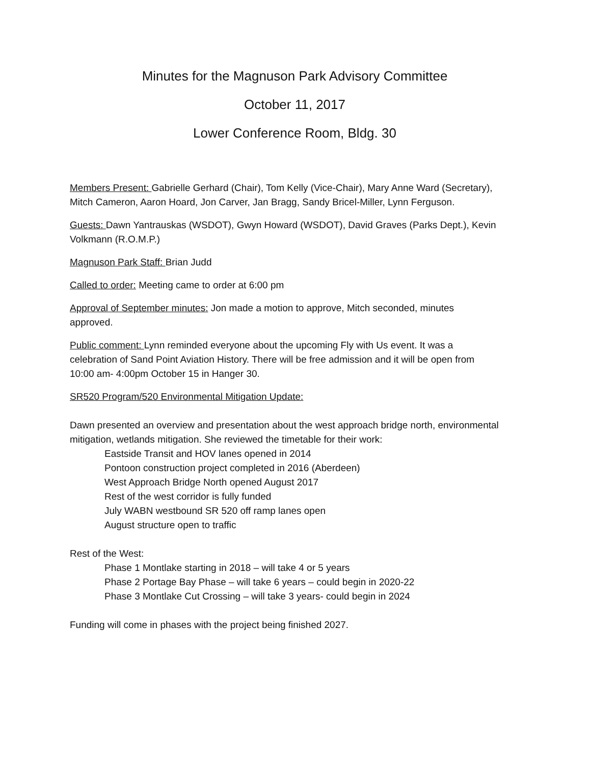Minutes for the Magnuson Park Advisory Committee
October 11, 2017
Lower Conference Room, Bldg. 30
Members Present: Gabrielle Gerhard (Chair), Tom Kelly (Vice-Chair), Mary Anne Ward (Secretary), Mitch Cameron, Aaron Hoard, Jon Carver, Jan Bragg, Sandy Bricel-Miller, Lynn Ferguson.
Guests: Dawn Yantrauskas (WSDOT), Gwyn Howard (WSDOT), David Graves (Parks Dept.), Kevin Volkmann (R.O.M.P.)
Magnuson Park Staff: Brian Judd
Called to order: Meeting came to order at 6:00 pm
Approval of September minutes: Jon made a motion to approve, Mitch seconded, minutes approved.
Public comment: Lynn reminded everyone about the upcoming Fly with Us event. It was a celebration of Sand Point Aviation History. There will be free admission and it will be open from 10:00 am- 4:00pm October 15 in Hanger 30.
SR520 Program/520 Environmental Mitigation Update:
Dawn presented an overview and presentation about the west approach bridge north, environmental mitigation, wetlands mitigation. She reviewed the timetable for their work:
Eastside Transit and HOV lanes opened in 2014
Pontoon construction project completed in 2016 (Aberdeen)
West Approach Bridge North opened August 2017
Rest of the west corridor is fully funded
July WABN westbound SR 520 off ramp lanes open
August structure open to traffic
Rest of the West:
Phase 1 Montlake starting in 2018 – will take 4 or 5 years
Phase 2 Portage Bay Phase – will take 6 years – could begin in 2020-22
Phase 3 Montlake Cut Crossing – will take 3 years- could begin in 2024
Funding will come in phases with the project being finished 2027.